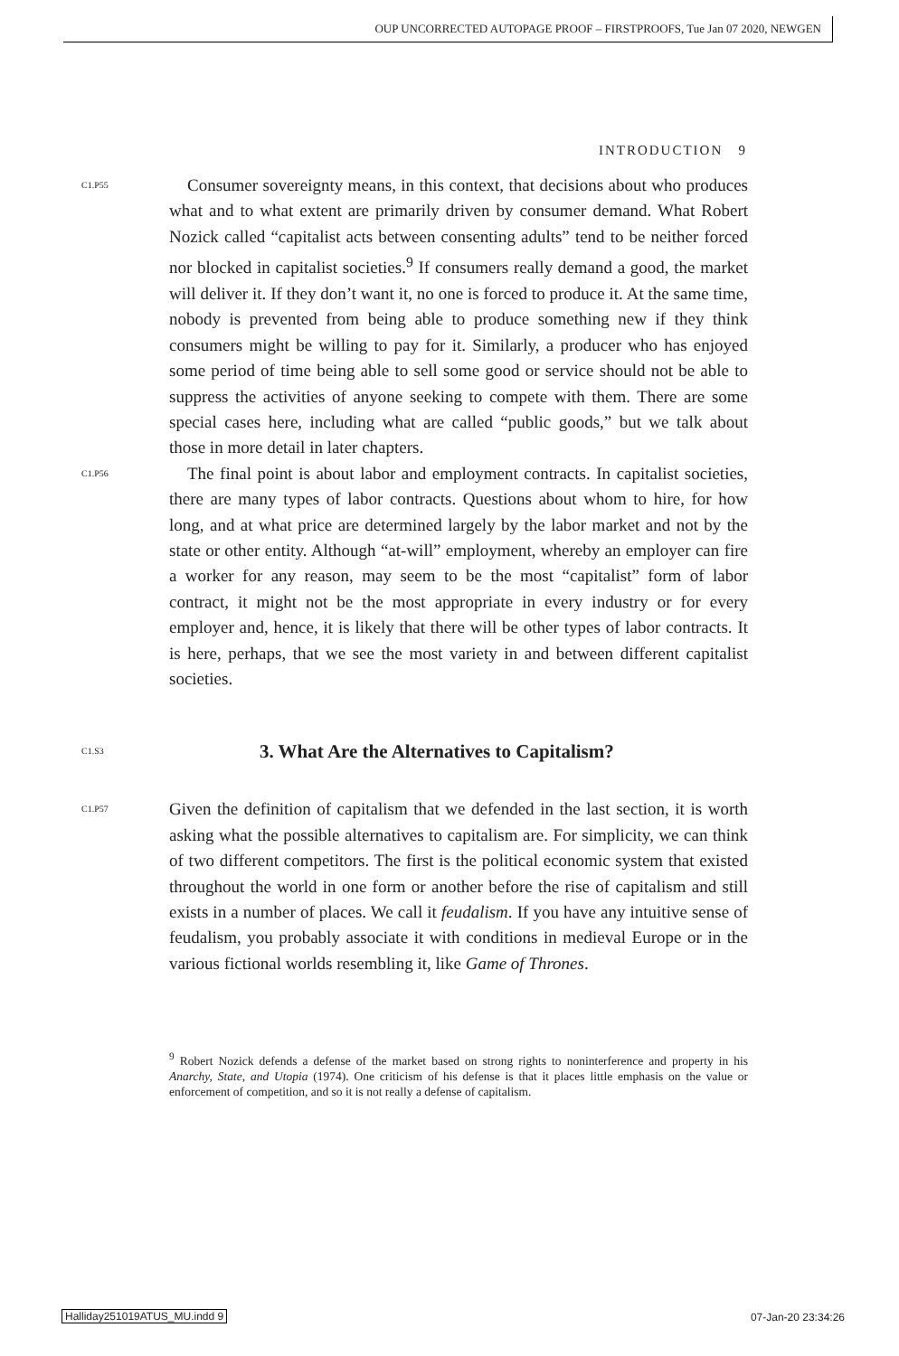OUP UNCORRECTED AUTOPAGE PROOF – FIRSTPROOFS, Tue Jan 07 2020, NEWGEN
INTRODUCTION 9
C1.P55
Consumer sovereignty means, in this context, that decisions about who produces what and to what extent are primarily driven by consumer demand. What Robert Nozick called “capitalist acts between consenting adults” tend to be neither forced nor blocked in capitalist societies.<sup>9</sup> If consumers really demand a good, the market will deliver it. If they don’t want it, no one is forced to produce it. At the same time, nobody is prevented from being able to produce something new if they think consumers might be willing to pay for it. Similarly, a producer who has enjoyed some period of time being able to sell some good or service should not be able to suppress the activities of anyone seeking to compete with them. There are some special cases here, including what are called “public goods,” but we talk about those in more detail in later chapters.
C1.P56
The final point is about labor and employment contracts. In capitalist societies, there are many types of labor contracts. Questions about whom to hire, for how long, and at what price are determined largely by the labor market and not by the state or other entity. Although “at-will” employment, whereby an employer can fire a worker for any reason, may seem to be the most “capitalist” form of labor contract, it might not be the most appropriate in every industry or for every employer and, hence, it is likely that there will be other types of labor contracts. It is here, perhaps, that we see the most variety in and between different capitalist societies.
C1.S3
3. What Are the Alternatives to Capitalism?
C1.P57
Given the definition of capitalism that we defended in the last section, it is worth asking what the possible alternatives to capitalism are. For simplicity, we can think of two different competitors. The first is the political economic system that existed throughout the world in one form or another before the rise of capitalism and still exists in a number of places. We call it feudalism. If you have any intuitive sense of feudalism, you probably associate it with conditions in medieval Europe or in the various fictional worlds resembling it, like Game of Thrones.
<sup>9</sup> Robert Nozick defends a defense of the market based on strong rights to noninterference and property in his Anarchy, State, and Utopia (1974). One criticism of his defense is that it places little emphasis on the value or enforcement of competition, and so it is not really a defense of capitalism.
Halliday251019ATUS_MU.indd 9 07-Jan-20 23:34:26